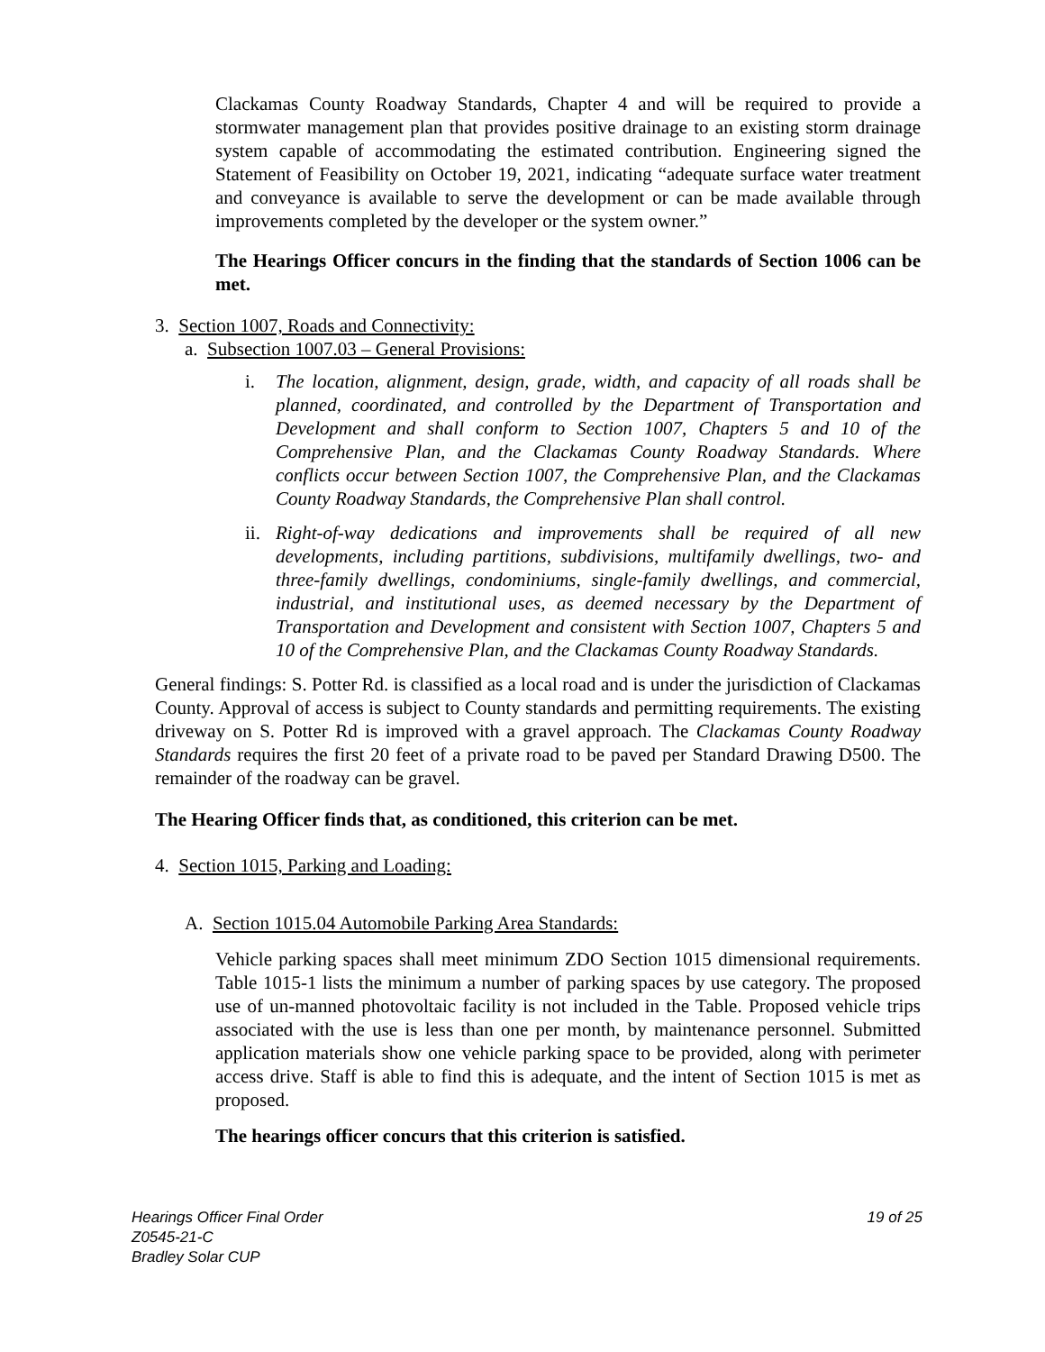Clackamas County Roadway Standards, Chapter 4 and will be required to provide a stormwater management plan that provides positive drainage to an existing storm drainage system capable of accommodating the estimated contribution. Engineering signed the Statement of Feasibility on October 19, 2021, indicating “adequate surface water treatment and conveyance is available to serve the development or can be made available through improvements completed by the developer or the system owner.”
The Hearings Officer concurs in the finding that the standards of Section 1006 can be met.
3. Section 1007, Roads and Connectivity:
a. Subsection 1007.03 – General Provisions:
i. The location, alignment, design, grade, width, and capacity of all roads shall be planned, coordinated, and controlled by the Department of Transportation and Development and shall conform to Section 1007, Chapters 5 and 10 of the Comprehensive Plan, and the Clackamas County Roadway Standards. Where conflicts occur between Section 1007, the Comprehensive Plan, and the Clackamas County Roadway Standards, the Comprehensive Plan shall control.
ii.
Right-of-way dedications and improvements shall be required of all new developments, including partitions, subdivisions, multifamily dwellings, two- and three-family dwellings, condominiums, single-family dwellings, and commercial, industrial, and institutional uses, as deemed necessary by the Department of Transportation and Development and consistent with Section 1007, Chapters 5 and 10 of the Comprehensive Plan, and the Clackamas County Roadway Standards.
General findings: S. Potter Rd. is classified as a local road and is under the jurisdiction of Clackamas County. Approval of access is subject to County standards and permitting requirements. The existing driveway on S. Potter Rd is improved with a gravel approach. The Clackamas County Roadway Standards requires the first 20 feet of a private road to be paved per Standard Drawing D500. The remainder of the roadway can be gravel.
The Hearing Officer finds that, as conditioned, this criterion can be met.
4. Section 1015, Parking and Loading:
A. Section 1015.04 Automobile Parking Area Standards:
Vehicle parking spaces shall meet minimum ZDO Section 1015 dimensional requirements. Table 1015-1 lists the minimum a number of parking spaces by use category. The proposed use of un-manned photovoltaic facility is not included in the Table. Proposed vehicle trips associated with the use is less than one per month, by maintenance personnel. Submitted application materials show one vehicle parking space to be provided, along with perimeter access drive. Staff is able to find this is adequate, and the intent of Section 1015 is met as proposed.
The hearings officer concurs that this criterion is satisfied.
19 of 25 Hearings Officer Final Order
Z0545-21-C
Bradley Solar CUP